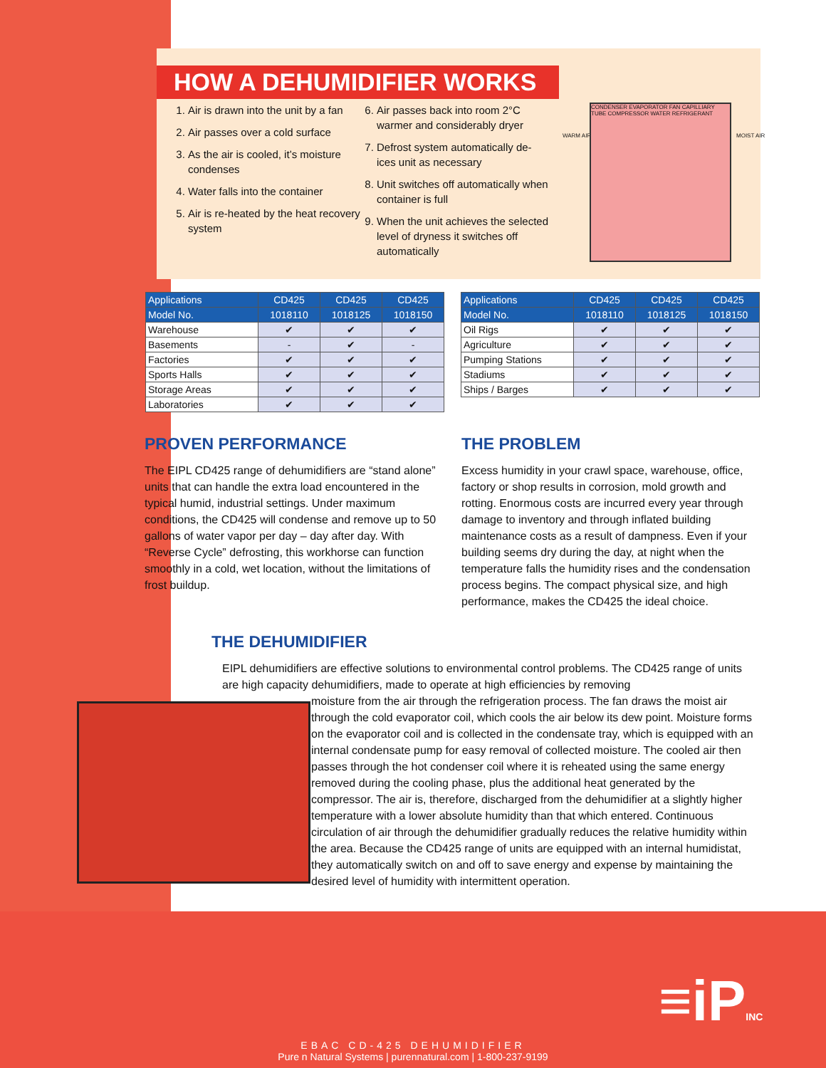HOW A DEHUMIDIFIER WORKS
1. Air is drawn into the unit by a fan
2. Air passes over a cold surface
3. As the air is cooled, it’s moisture condenses
4. Water falls into the container
5. Air is re-heated by the heat recovery system
6. Air passes back into room 2°C warmer and considerably dryer
7. Defrost system automatically de-ices unit as necessary
8. Unit switches off automatically when container is full
9. When the unit achieves the selected level of dryness it switches off automatically
WARM AIR
CONDENSER EVAPORATOR FAN CAPILLIARY TUBE COMPRESSOR WATER REFRIGERANT
MOIST AIR
| Applications | CD425 | CD425 | CD425 |
| --- | --- | --- | --- |
| Model No. | 1018110 | 1018125 | 1018150 |
| Warehouse | ✔ | ✔ | ✔ |
| Basements | - | ✔ | - |
| Factories | ✔ | ✔ | ✔ |
| Sports Halls | ✔ | ✔ | ✔ |
| Storage Areas | ✔ | ✔ | ✔ |
| Laboratories | ✔ | ✔ | ✔ |
| Applications | CD425 | CD425 | CD425 |
| --- | --- | --- | --- |
| Model No. | 1018110 | 1018125 | 1018150 |
| Oil Rigs | ✔ | ✔ | ✔ |
| Agriculture | ✔ | ✔ | ✔ |
| Pumping Stations | ✔ | ✔ | ✔ |
| Stadiums | ✔ | ✔ | ✔ |
| Ships / Barges | ✔ | ✔ | ✔ |
PROVEN PERFORMANCE
The EIPL CD425 range of dehumidifiers are “stand alone” units that can handle the extra load encountered in the typical humid, industrial settings. Under maximum conditions, the CD425 will condense and remove up to 50 gallons of water vapor per day – day after day. With “Reverse Cycle” defrosting, this workhorse can function smoothly in a cold, wet location, without the limitations of frost buildup.
THE PROBLEM
Excess humidity in your crawl space, warehouse, office, factory or shop results in corrosion, mold growth and rotting. Enormous costs are incurred every year through damage to inventory and through inflated building maintenance costs as a result of dampness. Even if your building seems dry during the day, at night when the temperature falls the humidity rises and the condensation process begins. The compact physical size, and high performance, makes the CD425 the ideal choice.
THE DEHUMIDIFIER
EIPL dehumidifiers are effective solutions to environmental control problems. The CD425 range of units are high capacity dehumidifiers, made to operate at high efficiencies by removing
moisture from the air through the refrigeration process. The fan draws the moist air through the cold evaporator coil, which cools the air below its dew point. Moisture forms on the evaporator coil and is collected in the condensate tray, which is equipped with an internal condensate pump for easy removal of collected moisture. The cooled air then passes through the hot condenser coil where it is reheated using the same energy removed during the cooling phase, plus the additional heat generated by the compressor. The air is, therefore, discharged from the dehumidifier at a slightly higher temperature with a lower absolute humidity than that which entered. Continuous circulation of air through the dehumidifier gradually reduces the relative humidity within the area. Because the CD425 range of units are equipped with an internal humidistat, they automatically switch on and off to save energy and expense by maintaining the desired level of humidity with intermittent operation.
≡iPINC
EBAC CD-425 DEHUMIDIFIER
Pure n Natural Systems | purennatural.com | 1-800-237-9199